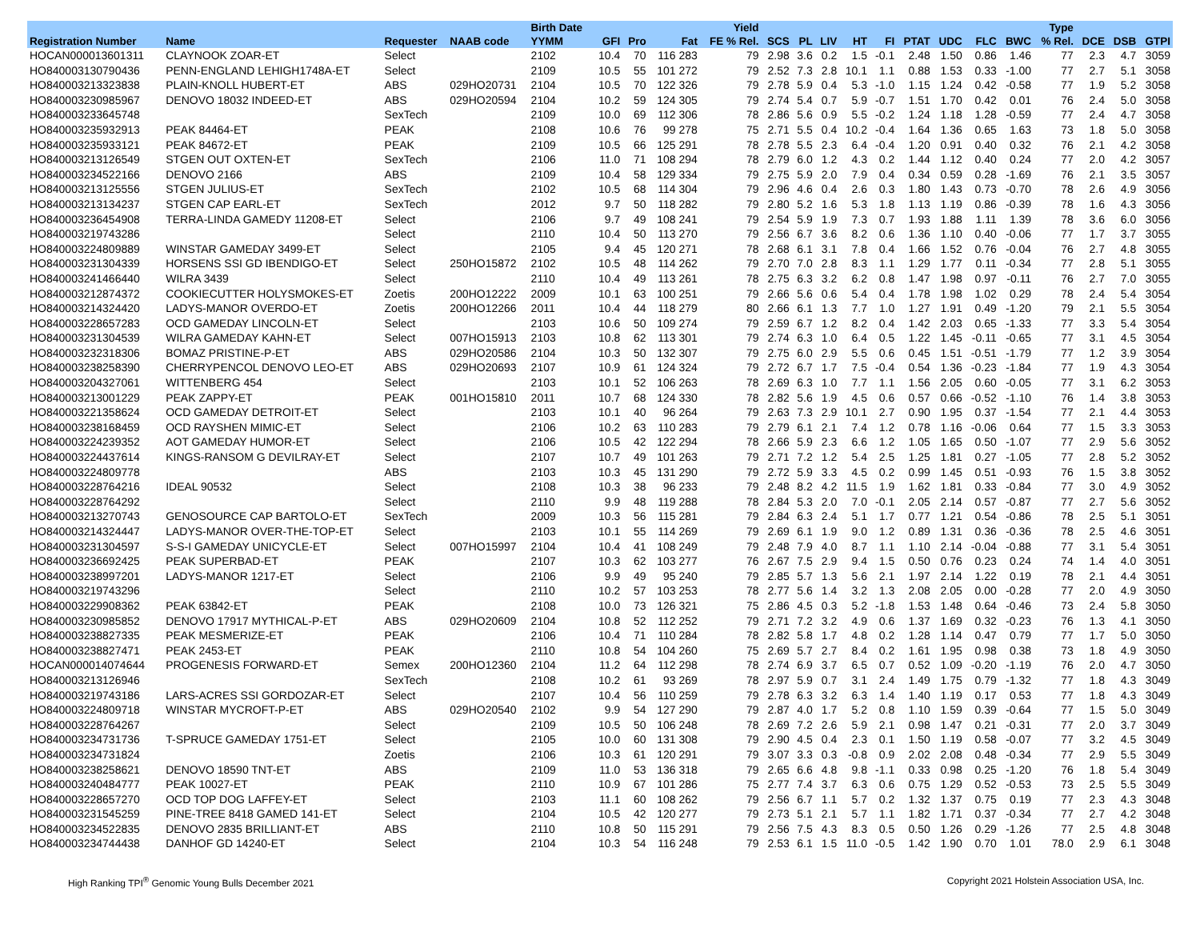| | | | | Birth Date | | | | Yield | | | | | | | | | | Type | | | |
| --- | --- | --- | --- | --- | --- | --- | --- | --- | --- | --- | --- | --- | --- | --- | --- | --- | --- | --- | --- | --- | --- |
| Registration Number | Name | Requester | NAAB code | YYMM | GFI | Pro | Fat | FE % Rel. | SCS | PL | LIV | HT | FI | PTAT | UDC | FLC | BWC | % Rel. | DCE | DSB | GTPI |
| HOCAN000013601311 | CLAYNOOK ZOAR-ET | Select | | 2102 | 10.4 | 70 | 116 283 | 79 | 2.98 | 3.6 | 0.2 | 1.5 | -0.1 | 2.48 | 1.50 | 0.86 | 1.46 | 77 | 2.3 | 4.7 | 3059 |
| HO840003130790436 | PENN-ENGLAND LEHIGH1748A-ET | Select | | 2109 | 10.5 | 55 | 101 272 | 79 | 2.52 | 7.3 | 2.8 | 10.1 | 1.1 | 0.88 | 1.53 | 0.33 | -1.00 | 77 | 2.7 | 5.1 | 3058 |
| HO840003213323838 | PLAIN-KNOLL HUBERT-ET | ABS | 029HO20731 | 2104 | 10.5 | 70 | 122 326 | 79 | 2.78 | 5.9 | 0.4 | 5.3 | -1.0 | 1.15 | 1.24 | 0.42 | -0.58 | 77 | 1.9 | 5.2 | 3058 |
| HO840003230985967 | DENOVO 18032 INDEED-ET | ABS | 029HO20594 | 2104 | 10.2 | 59 | 124 305 | 79 | 2.74 | 5.4 | 0.7 | 5.9 | -0.7 | 1.51 | 1.70 | 0.42 | 0.01 | 76 | 2.4 | 5.0 | 3058 |
| HO840003233645748 | | SexTech | | 2109 | 10.0 | 69 | 112 306 | 78 | 2.86 | 5.6 | 0.9 | 5.5 | -0.2 | 1.24 | 1.18 | 1.28 | -0.59 | 77 | 2.4 | 4.7 | 3058 |
| HO840003235932913 | PEAK 84464-ET | PEAK | | 2108 | 10.6 | 76 | 99 278 | 75 | 2.71 | 5.5 | 0.4 | 10.2 | -0.4 | 1.64 | 1.36 | 0.65 | 1.63 | 73 | 1.8 | 5.0 | 3058 |
| HO840003235933121 | PEAK 84672-ET | PEAK | | 2109 | 10.5 | 66 | 125 291 | 78 | 2.78 | 5.5 | 2.3 | 6.4 | -0.4 | 1.20 | 0.91 | 0.40 | 0.32 | 76 | 2.1 | 4.2 | 3058 |
| HO840003213126549 | STGEN OUT OXTEN-ET | SexTech | | 2106 | 11.0 | 71 | 108 294 | 78 | 2.79 | 6.0 | 1.2 | 4.3 | 0.2 | 1.44 | 1.12 | 0.40 | 0.24 | 77 | 2.0 | 4.2 | 3057 |
| HO840003234522166 | DENOVO 2166 | ABS | | 2109 | 10.4 | 58 | 129 334 | 79 | 2.75 | 5.9 | 2.0 | 7.9 | 0.4 | 0.34 | 0.59 | 0.28 | -1.69 | 76 | 2.1 | 3.5 | 3057 |
| HO840003213125556 | STGEN JULIUS-ET | SexTech | | 2102 | 10.5 | 68 | 114 304 | 79 | 2.96 | 4.6 | 0.4 | 2.6 | 0.3 | 1.80 | 1.43 | 0.73 | -0.70 | 78 | 2.6 | 4.9 | 3056 |
| HO840003213134237 | STGEN CAP EARL-ET | SexTech | | 2012 | 9.7 | 50 | 118 282 | 79 | 2.80 | 5.2 | 1.6 | 5.3 | 1.8 | 1.13 | 1.19 | 0.86 | -0.39 | 78 | 1.6 | 4.3 | 3056 |
| HO840003236454908 | TERRA-LINDA GAMEDY 11208-ET | Select | | 2106 | 9.7 | 49 | 108 241 | 79 | 2.54 | 5.9 | 1.9 | 7.3 | 0.7 | 1.93 | 1.88 | 1.11 | 1.39 | 78 | 3.6 | 6.0 | 3056 |
| HO840003219743286 | | Select | | 2110 | 10.4 | 50 | 113 270 | 79 | 2.56 | 6.7 | 3.6 | 8.2 | 0.6 | 1.36 | 1.10 | 0.40 | -0.06 | 77 | 1.7 | 3.7 | 3055 |
| HO840003224809889 | WINSTAR GAMEDAY 3499-ET | Select | | 2105 | 9.4 | 45 | 120 271 | 78 | 2.68 | 6.1 | 3.1 | 7.8 | 0.4 | 1.66 | 1.52 | 0.76 | -0.04 | 76 | 2.7 | 4.8 | 3055 |
| HO840003231304339 | HORSENS SSI GD IBENDIGO-ET | Select | 250HO15872 | 2102 | 10.5 | 48 | 114 262 | 79 | 2.70 | 7.0 | 2.8 | 8.3 | 1.1 | 1.29 | 1.77 | 0.11 | -0.34 | 77 | 2.8 | 5.1 | 3055 |
| HO840003241466440 | WILRA 3439 | Select | | 2110 | 10.4 | 49 | 113 261 | 78 | 2.75 | 6.3 | 3.2 | 6.2 | 0.8 | 1.47 | 1.98 | 0.97 | -0.11 | 76 | 2.7 | 7.0 | 3055 |
| HO840003212874372 | COOKIECUTTER HOLYSMOKES-ET | Zoetis | 200HO12222 | 2009 | 10.1 | 63 | 100 251 | 79 | 2.66 | 5.6 | 0.6 | 5.4 | 0.4 | 1.78 | 1.98 | 1.02 | 0.29 | 78 | 2.4 | 5.4 | 3054 |
| HO840003214324420 | LADYS-MANOR OVERDO-ET | Zoetis | 200HO12266 | 2011 | 10.4 | 44 | 118 279 | 80 | 2.66 | 6.1 | 1.3 | 7.7 | 1.0 | 1.27 | 1.91 | 0.49 | -1.20 | 79 | 2.1 | 5.5 | 3054 |
| HO840003228657283 | OCD GAMEDAY LINCOLN-ET | Select | | 2103 | 10.6 | 50 | 109 274 | 79 | 2.59 | 6.7 | 1.2 | 8.2 | 0.4 | 1.42 | 2.03 | 0.65 | -1.33 | 77 | 3.3 | 5.4 | 3054 |
| HO840003231304539 | WILRA GAMEDAY KAHN-ET | Select | 007HO15913 | 2103 | 10.8 | 62 | 113 301 | 79 | 2.74 | 6.3 | 1.0 | 6.4 | 0.5 | 1.22 | 1.45 | -0.11 | -0.65 | 77 | 3.1 | 4.5 | 3054 |
| HO840003232318306 | BOMAZ PRISTINE-P-ET | ABS | 029HO20586 | 2104 | 10.3 | 50 | 132 307 | 79 | 2.75 | 6.0 | 2.9 | 5.5 | 0.6 | 0.45 | 1.51 | -0.51 | -1.79 | 77 | 1.2 | 3.9 | 3054 |
| HO840003238258390 | CHERRYPENCOL DENOVO LEO-ET | ABS | 029HO20693 | 2107 | 10.9 | 61 | 124 324 | 79 | 2.72 | 6.7 | 1.7 | 7.5 | -0.4 | 0.54 | 1.36 | -0.23 | -1.84 | 77 | 1.9 | 4.3 | 3054 |
| HO840003204327061 | WITTENBERG 454 | Select | | 2103 | 10.1 | 52 | 106 263 | 78 | 2.69 | 6.3 | 1.0 | 7.7 | 1.1 | 1.56 | 2.05 | 0.60 | -0.05 | 77 | 3.1 | 6.2 | 3053 |
| HO840003213001229 | PEAK ZAPPY-ET | PEAK | 001HO15810 | 2011 | 10.7 | 68 | 124 330 | 78 | 2.82 | 5.6 | 1.9 | 4.5 | 0.6 | 0.57 | 0.66 | -0.52 | -1.10 | 76 | 1.4 | 3.8 | 3053 |
| HO840003221358624 | OCD GAMEDAY DETROIT-ET | Select | | 2103 | 10.1 | 40 | 96 264 | 79 | 2.63 | 7.3 | 2.9 | 10.1 | 2.7 | 0.90 | 1.95 | 0.37 | -1.54 | 77 | 2.1 | 4.4 | 3053 |
| HO840003238168459 | OCD RAYSHEN MIMIC-ET | Select | | 2106 | 10.2 | 63 | 110 283 | 79 | 2.79 | 6.1 | 2.1 | 7.4 | 1.2 | 0.78 | 1.16 | -0.06 | 0.64 | 77 | 1.5 | 3.3 | 3053 |
| HO840003224239352 | AOT GAMEDAY HUMOR-ET | Select | | 2106 | 10.5 | 42 | 122 294 | 78 | 2.66 | 5.9 | 2.3 | 6.6 | 1.2 | 1.05 | 1.65 | 0.50 | -1.07 | 77 | 2.9 | 5.6 | 3052 |
| HO840003224437614 | KINGS-RANSOM G DEVILRAY-ET | Select | | 2107 | 10.7 | 49 | 101 263 | 79 | 2.71 | 7.2 | 1.2 | 5.4 | 2.5 | 1.25 | 1.81 | 0.27 | -1.05 | 77 | 2.8 | 5.2 | 3052 |
| HO840003224809778 | | ABS | | 2103 | 10.3 | 45 | 131 290 | 79 | 2.72 | 5.9 | 3.3 | 4.5 | 0.2 | 0.99 | 1.45 | 0.51 | -0.93 | 76 | 1.5 | 3.8 | 3052 |
| HO840003228764216 | IDEAL 90532 | Select | | 2108 | 10.3 | 38 | 96 233 | 79 | 2.48 | 8.2 | 4.2 | 11.5 | 1.9 | 1.62 | 1.81 | 0.33 | -0.84 | 77 | 3.0 | 4.9 | 3052 |
| HO840003228764292 | | Select | | 2110 | 9.9 | 48 | 119 288 | 78 | 2.84 | 5.3 | 2.0 | 7.0 | -0.1 | 2.05 | 2.14 | 0.57 | -0.87 | 77 | 2.7 | 5.6 | 3052 |
| HO840003213270743 | GENOSOURCE CAP BARTOLO-ET | SexTech | | 2009 | 10.3 | 56 | 115 281 | 79 | 2.84 | 6.3 | 2.4 | 5.1 | 1.7 | 0.77 | 1.21 | 0.54 | -0.86 | 78 | 2.5 | 5.1 | 3051 |
| HO840003214324447 | LADYS-MANOR OVER-THE-TOP-ET | Select | | 2103 | 10.1 | 55 | 114 269 | 79 | 2.69 | 6.1 | 1.9 | 9.0 | 1.2 | 0.89 | 1.31 | 0.36 | -0.36 | 78 | 2.5 | 4.6 | 3051 |
| HO840003231304597 | S-S-I GAMEDAY UNICYCLE-ET | Select | 007HO15997 | 2104 | 10.4 | 41 | 108 249 | 79 | 2.48 | 7.9 | 4.0 | 8.7 | 1.1 | 1.10 | 2.14 | -0.04 | -0.88 | 77 | 3.1 | 5.4 | 3051 |
| HO840003236692425 | PEAK SUPERBAD-ET | PEAK | | 2107 | 10.3 | 62 | 103 277 | 76 | 2.67 | 7.5 | 2.9 | 9.4 | 1.5 | 0.50 | 0.76 | 0.23 | 0.24 | 74 | 1.4 | 4.0 | 3051 |
| HO840003238997201 | LADYS-MANOR 1217-ET | Select | | 2106 | 9.9 | 49 | 95 240 | 79 | 2.85 | 5.7 | 1.3 | 5.6 | 2.1 | 1.97 | 2.14 | 1.22 | 0.19 | 78 | 2.1 | 4.4 | 3051 |
| HO840003219743296 | | Select | | 2110 | 10.2 | 57 | 103 253 | 78 | 2.77 | 5.6 | 1.4 | 3.2 | 1.3 | 2.08 | 2.05 | 0.00 | -0.28 | 77 | 2.0 | 4.9 | 3050 |
| HO840003229908362 | PEAK 63842-ET | PEAK | | 2108 | 10.0 | 73 | 126 321 | 75 | 2.86 | 4.5 | 0.3 | 5.2 | -1.8 | 1.53 | 1.48 | 0.64 | -0.46 | 73 | 2.4 | 5.8 | 3050 |
| HO840003230985852 | DENOVO 17917 MYTHICAL-P-ET | ABS | 029HO20609 | 2104 | 10.8 | 52 | 112 252 | 79 | 2.71 | 7.2 | 3.2 | 4.9 | 0.6 | 1.37 | 1.69 | 0.32 | -0.23 | 76 | 1.3 | 4.1 | 3050 |
| HO840003238827335 | PEAK MESMERIZE-ET | PEAK | | 2106 | 10.4 | 71 | 110 284 | 78 | 2.82 | 5.8 | 1.7 | 4.8 | 0.2 | 1.28 | 1.14 | 0.47 | 0.79 | 77 | 1.7 | 5.0 | 3050 |
| HO840003238827471 | PEAK 2453-ET | PEAK | | 2110 | 10.8 | 54 | 104 260 | 75 | 2.69 | 5.7 | 2.7 | 8.4 | 0.2 | 1.61 | 1.95 | 0.98 | 0.38 | 73 | 1.8 | 4.9 | 3050 |
| HOCAN000014074644 | PROGENESIS FORWARD-ET | Semex | 200HO12360 | 2104 | 11.2 | 64 | 112 298 | 78 | 2.74 | 6.9 | 3.7 | 6.5 | 0.7 | 0.52 | 1.09 | -0.20 | -1.19 | 76 | 2.0 | 4.7 | 3050 |
| HO840003213126946 | | SexTech | | 2108 | 10.2 | 61 | 93 269 | 78 | 2.97 | 5.9 | 0.7 | 3.1 | 2.4 | 1.49 | 1.75 | 0.79 | -1.32 | 77 | 1.8 | 4.3 | 3049 |
| HO840003219743186 | LARS-ACRES SSI GORDOZAR-ET | Select | | 2107 | 10.4 | 56 | 110 259 | 79 | 2.78 | 6.3 | 3.2 | 6.3 | 1.4 | 1.40 | 1.19 | 0.17 | 0.53 | 77 | 1.8 | 4.3 | 3049 |
| HO840003224809718 | WINSTAR MYCROFT-P-ET | ABS | 029HO20540 | 2102 | 9.9 | 54 | 127 290 | 79 | 2.87 | 4.0 | 1.7 | 5.2 | 0.8 | 1.10 | 1.59 | 0.39 | -0.64 | 77 | 1.5 | 5.0 | 3049 |
| HO840003228764267 | | Select | | 2109 | 10.5 | 50 | 106 248 | 78 | 2.69 | 7.2 | 2.6 | 5.9 | 2.1 | 0.98 | 1.47 | 0.21 | -0.31 | 77 | 2.0 | 3.7 | 3049 |
| HO840003234731736 | T-SPRUCE GAMEDAY 1751-ET | Select | | 2105 | 10.0 | 60 | 131 308 | 79 | 2.90 | 4.5 | 0.4 | 2.3 | 0.1 | 1.50 | 1.19 | 0.58 | -0.07 | 77 | 3.2 | 4.5 | 3049 |
| HO840003234731824 | | Zoetis | | 2106 | 10.3 | 61 | 120 291 | 79 | 3.07 | 3.3 | 0.3 | -0.8 | 0.9 | 2.02 | 2.08 | 0.48 | -0.34 | 77 | 2.9 | 5.5 | 3049 |
| HO840003238258621 | DENOVO 18590 TNT-ET | ABS | | 2109 | 11.0 | 53 | 136 318 | 79 | 2.65 | 6.6 | 4.8 | 9.8 | -1.1 | 0.33 | 0.98 | 0.25 | -1.20 | 76 | 1.8 | 5.4 | 3049 |
| HO840003240484777 | PEAK 10027-ET | PEAK | | 2110 | 10.9 | 67 | 101 286 | 75 | 2.77 | 7.4 | 3.7 | 6.3 | 0.6 | 0.75 | 1.29 | 0.52 | -0.53 | 73 | 2.5 | 5.5 | 3049 |
| HO840003228657270 | OCD TOP DOG LAFFEY-ET | Select | | 2103 | 11.1 | 60 | 108 262 | 79 | 2.56 | 6.7 | 1.1 | 5.7 | 0.2 | 1.32 | 1.37 | 0.75 | 0.19 | 77 | 2.3 | 4.3 | 3048 |
| HO840003231545259 | PINE-TREE 8418 GAMED 141-ET | Select | | 2104 | 10.5 | 42 | 120 277 | 79 | 2.73 | 5.1 | 2.1 | 5.7 | 1.1 | 1.82 | 1.71 | 0.37 | -0.34 | 77 | 2.7 | 4.2 | 3048 |
| HO840003234522835 | DENOVO 2835 BRILLIANT-ET | ABS | | 2110 | 10.8 | 50 | 115 291 | 79 | 2.56 | 7.5 | 4.3 | 8.3 | 0.5 | 0.50 | 1.26 | 0.29 | -1.26 | 77 | 2.5 | 4.8 | 3048 |
| HO840003234744438 | DANHOF GD 14240-ET | Select | | 2104 | 10.3 | 54 | 116 248 | 79 | 2.53 | 6.1 | 1.5 | 11.0 | -0.5 | 1.42 | 1.90 | 0.70 | 1.01 | 78.0 | 2.9 | 6.1 | 3048 |
High Ranking TPI<sup>®</sup> Genomic Young Bulls December 2021 Copyright 2021 Holstein Association USA, Inc.